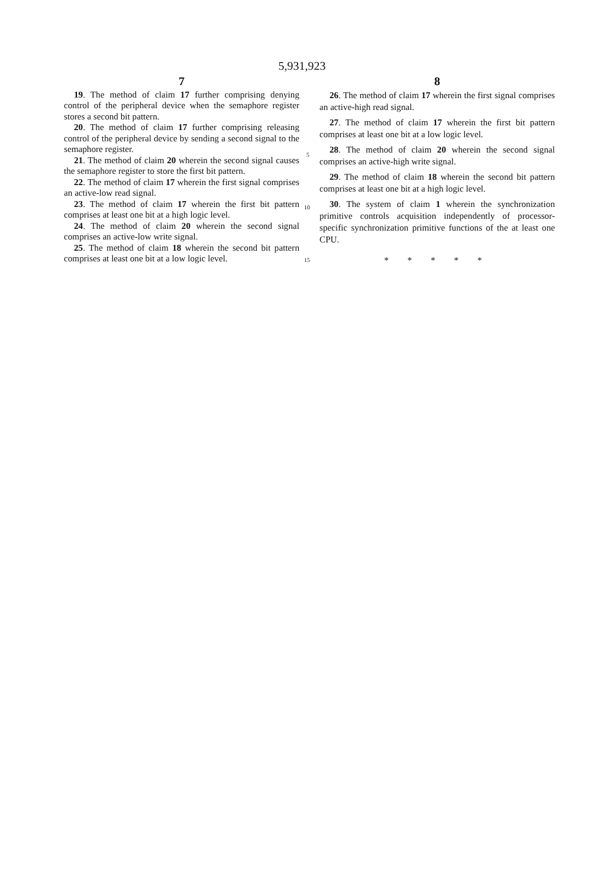5,931,923
7
19. The method of claim 17 further comprising denying control of the peripheral device when the semaphore register stores a second bit pattern.
20. The method of claim 17 further comprising releasing control of the peripheral device by sending a second signal to the semaphore register.
21. The method of claim 20 wherein the second signal causes the semaphore register to store the first bit pattern.
22. The method of claim 17 wherein the first signal comprises an active-low read signal.
23. The method of claim 17 wherein the first bit pattern comprises at least one bit at a high logic level.
24. The method of claim 20 wherein the second signal comprises an active-low write signal.
25. The method of claim 18 wherein the second bit pattern comprises at least one bit at a low logic level.
5
10
15
8
26. The method of claim 17 wherein the first signal comprises an active-high read signal.
27. The method of claim 17 wherein the first bit pattern comprises at least one bit at a low logic level.
28. The method of claim 20 wherein the second signal comprises an active-high write signal.
29. The method of claim 18 wherein the second bit pattern comprises at least one bit at a high logic level.
30. The system of claim 1 wherein the synchronization primitive controls acquisition independently of processor-specific synchronization primitive functions of the at least one CPU.
* * * * *